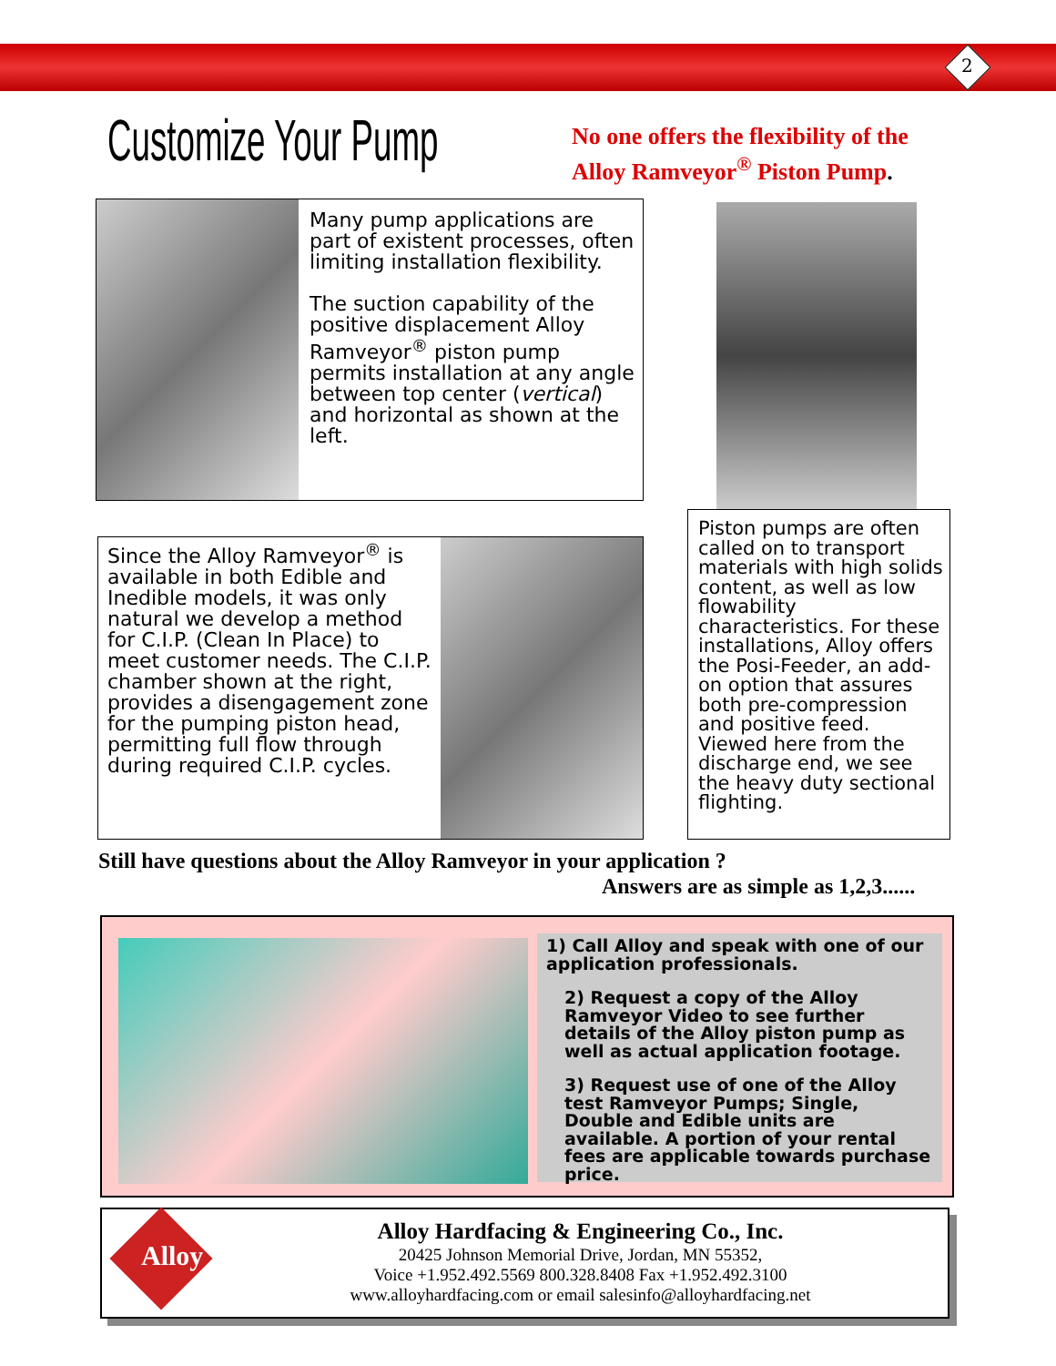2
Customize Your Pump
No one offers the flexibility of the
Alloy Ramveyor<sup>®</sup> Piston Pump.
Many pump applications are part of existent processes, often limiting installation flexibility.
The suction capability of the positive displacement Alloy Ramveyor<sup>®</sup> piston pump permits installation at any angle between top center (vertical) and horizontal as shown at the left.
Piston pumps are often called on to transport materials with high solids content, as well as low flowability characteristics. For these installations, Alloy offers the Posi-Feeder, an add-on option that assures both pre-compression and positive feed. Viewed here from the discharge end, we see the heavy duty sectional flighting.
Since the Alloy Ramveyor<sup>®</sup> is available in both Edible and Inedible models, it was only natural we develop a method for C.I.P. (Clean In Place) to meet customer needs. The C.I.P. chamber shown at the right, provides a disengagement zone for the pumping piston head, permitting full flow through during required C.I.P. cycles.
Still have questions about the Alloy Ramveyor in your application ?
Answers are as simple as 1,2,3......
1) Call Alloy and speak with one of our application professionals.
2) Request a copy of the Alloy Ramveyor Video to see further details of the Alloy piston pump as well as actual application footage.
3) Request use of one of the Alloy test Ramveyor Pumps; Single, Double and Edible units are available. A portion of your rental fees are applicable towards purchase price.
Alloy
Alloy Hardfacing & Engineering Co., Inc.
20425 Johnson Memorial Drive, Jordan, MN 55352,
Voice +1.952.492.5569 800.328.8408 Fax +1.952.492.3100
www.alloyhardfacing.com or email salesinfo@alloyhardfacing.net